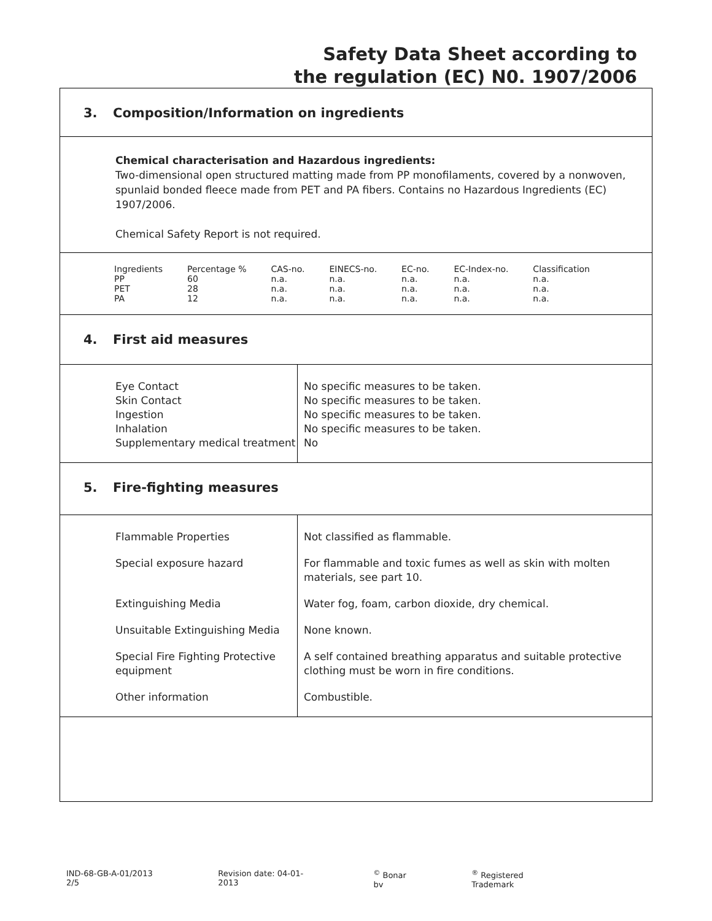Safety Data Sheet according to
the regulation (EC) N0. 1907/2006
3. Composition/Information on ingredients
Chemical characterisation and Hazardous ingredients:
Two-dimensional open structured matting made from PP monofilaments, covered by a nonwoven, spunlaid bonded fleece made from PET and PA fibers. Contains no Hazardous Ingredients (EC) 1907/2006.
Chemical Safety Report is not required.
| Ingredients | Percentage % | CAS-no. | EINECS-no. | EC-no. | EC-Index-no. | Classification |
| PP | 60 | n.a. | n.a. | n.a. | n.a. | n.a. |
| PET | 28 | n.a. | n.a. | n.a. | n.a. | n.a. |
| PA | 12 | n.a. | n.a. | n.a. | n.a. | n.a. |
4. First aid measures
| Eye Contact Skin Contact Ingestion Inhalation Supplementary medical treatment | No specific measures to be taken. No specific measures to be taken. No specific measures to be taken. No specific measures to be taken. No |
5. Fire-fighting measures
| Flammable Properties | Not classified as flammable. |
| Special exposure hazard | For flammable and toxic fumes as well as skin with molten materials, see part 10. |
| Extinguishing Media | Water fog, foam, carbon dioxide, dry chemical. |
| Unsuitable Extinguishing Media | None known. |
| Special Fire Fighting Protective equipment | A self contained breathing apparatus and suitable protective clothing must be worn in fire conditions. |
| Other information | Combustible. |
IND-68-GB-A-01/2013 2/5 Revision date: 04-01-2013 <sup>©</sup> Bonar bv <sup>®</sup> Registered Trademark